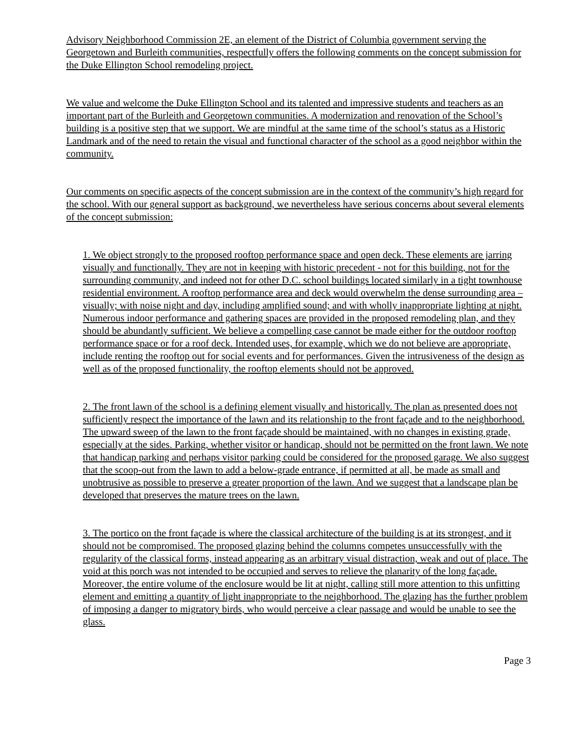Advisory Neighborhood Commission 2E, an element of the District of Columbia government serving the Georgetown and Burleith communities, respectfully offers the following comments on the concept submission for the Duke Ellington School remodeling project.
We value and welcome the Duke Ellington School and its talented and impressive students and teachers as an important part of the Burleith and Georgetown communities. A modernization and renovation of the School’s building is a positive step that we support. We are mindful at the same time of the school’s status as a Historic Landmark and of the need to retain the visual and functional character of the school as a good neighbor within the community.
Our comments on specific aspects of the concept submission are in the context of the community’s high regard for the school. With our general support as background, we nevertheless have serious concerns about several elements of the concept submission:
1. We object strongly to the proposed rooftop performance space and open deck. These elements are jarring visually and functionally. They are not in keeping with historic precedent - not for this building, not for the surrounding community, and indeed not for other D.C. school buildings located similarly in a tight townhouse residential environment. A rooftop performance area and deck would overwhelm the dense surrounding area – visually; with noise night and day, including amplified sound; and with wholly inappropriate lighting at night. Numerous indoor performance and gathering spaces are provided in the proposed remodeling plan, and they should be abundantly sufficient. We believe a compelling case cannot be made either for the outdoor rooftop performance space or for a roof deck. Intended uses, for example, which we do not believe are appropriate, include renting the rooftop out for social events and for performances. Given the intrusiveness of the design as well as of the proposed functionality, the rooftop elements should not be approved.
2. The front lawn of the school is a defining element visually and historically. The plan as presented does not sufficiently respect the importance of the lawn and its relationship to the front façade and to the neighborhood. The upward sweep of the lawn to the front façade should be maintained, with no changes in existing grade, especially at the sides. Parking, whether visitor or handicap, should not be permitted on the front lawn. We note that handicap parking and perhaps visitor parking could be considered for the proposed garage. We also suggest that the scoop-out from the lawn to add a below-grade entrance, if permitted at all, be made as small and unobtrusive as possible to preserve a greater proportion of the lawn. And we suggest that a landscape plan be developed that preserves the mature trees on the lawn.
3. The portico on the front façade is where the classical architecture of the building is at its strongest, and it should not be compromised. The proposed glazing behind the columns competes unsuccessfully with the regularity of the classical forms, instead appearing as an arbitrary visual distraction, weak and out of place. The void at this porch was not intended to be occupied and serves to relieve the planarity of the long façade. Moreover, the entire volume of the enclosure would be lit at night, calling still more attention to this unfitting element and emitting a quantity of light inappropriate to the neighborhood. The glazing has the further problem of imposing a danger to migratory birds, who would perceive a clear passage and would be unable to see the glass.
Page 3